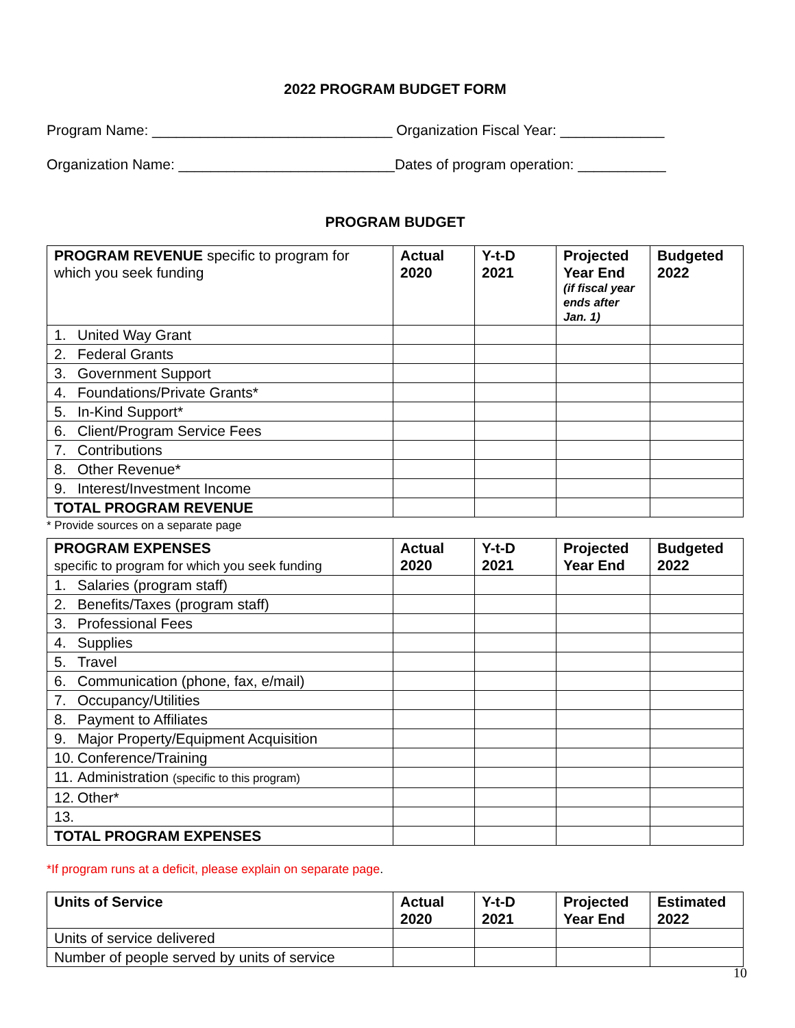2022 PROGRAM BUDGET FORM
Program Name: ______________________________ Organization Fiscal Year: _____________
Organization Name: ___________________________Dates of program operation: ___________
PROGRAM BUDGET
| PROGRAM REVENUE specific to program for which you seek funding | Actual 2020 | Y-t-D 2021 | Projected Year End (if fiscal year ends after Jan. 1) | Budgeted 2022 |
| --- | --- | --- | --- | --- |
| 1. United Way Grant | | | | |
| 2. Federal Grants | | | | |
| 3. Government Support | | | | |
| 4. Foundations/Private Grants* | | | | |
| 5. In-Kind Support* | | | | |
| 6. Client/Program Service Fees | | | | |
| 7. Contributions | | | | |
| 8. Other Revenue* | | | | |
| 9. Interest/Investment Income | | | | |
| TOTAL PROGRAM REVENUE | | | | |
* Provide sources on a separate page
| PROGRAM EXPENSES specific to program for which you seek funding | Actual 2020 | Y-t-D 2021 | Projected Year End | Budgeted 2022 |
| --- | --- | --- | --- | --- |
| 1. Salaries (program staff) | | | | |
| 2. Benefits/Taxes (program staff) | | | | |
| 3. Professional Fees | | | | |
| 4. Supplies | | | | |
| 5. Travel | | | | |
| 6. Communication (phone, fax, e/mail) | | | | |
| 7. Occupancy/Utilities | | | | |
| 8. Payment to Affiliates | | | | |
| 9. Major Property/Equipment Acquisition | | | | |
| 10. Conference/Training | | | | |
| 11. Administration (specific to this program) | | | | |
| 12. Other* | | | | |
| 13. | | | | |
| TOTAL PROGRAM EXPENSES | | | | |
*If program runs at a deficit, please explain on separate page.
| Units of Service | Actual 2020 | Y-t-D 2021 | Projected Year End | Estimated 2022 |
| --- | --- | --- | --- | --- |
| Units of service delivered | | | | |
| Number of people served by units of service | | | | |
10